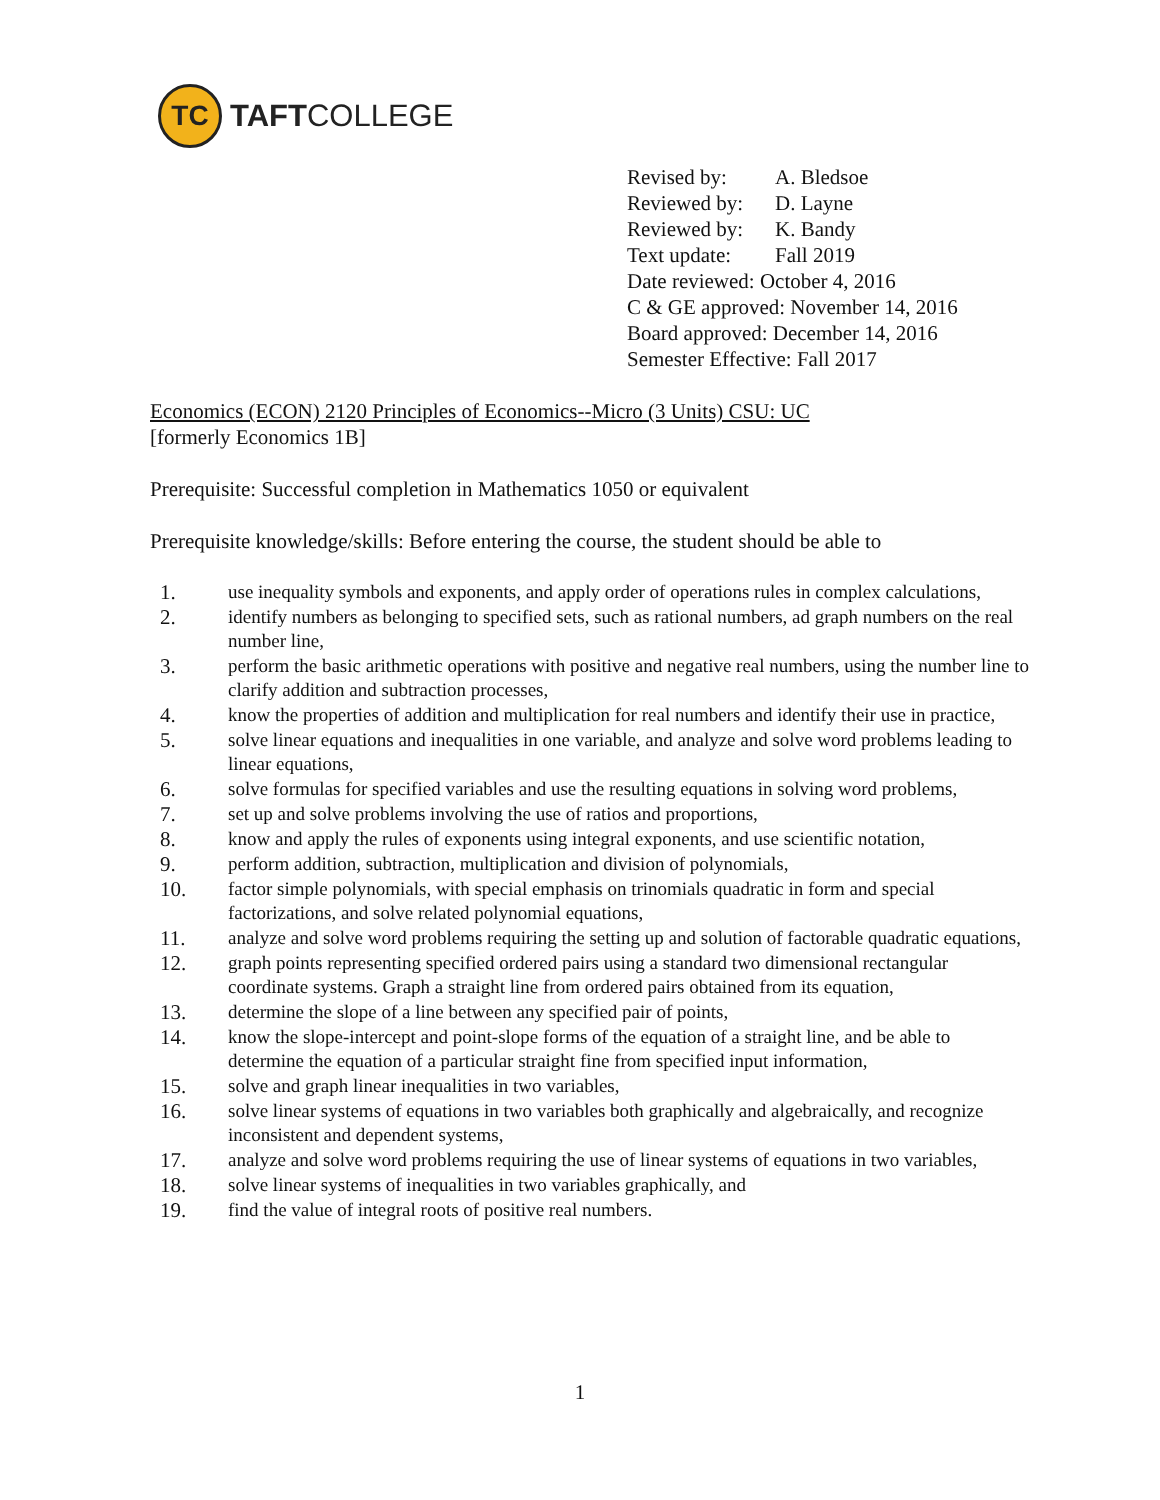TC
TAFTCOLLEGE
| Revised by: | A. Bledsoe |
| Reviewed by: | D. Layne |
| Reviewed by: | K. Bandy |
| Text update: | Fall 2019 |
| Date reviewed: October 4, 2016 | |
| C & GE approved: November 14, 2016 | |
| Board approved: December 14, 2016 | |
| Semester Effective: Fall 2017 | |
Economics (ECON) 2120 Principles of Economics--Micro (3 Units) CSU: UC
[formerly Economics 1B]
Prerequisite: Successful completion in Mathematics 1050 or equivalent
Prerequisite knowledge/skills: Before entering the course, the student should be able to
1. use inequality symbols and exponents, and apply order of operations rules in complex calculations,
2. identify numbers as belonging to specified sets, such as rational numbers, ad graph numbers on the real number line,
3. perform the basic arithmetic operations with positive and negative real numbers, using the number line to clarify addition and subtraction processes,
4. know the properties of addition and multiplication for real numbers and identify their use in practice,
5. solve linear equations and inequalities in one variable, and analyze and solve word problems leading to linear equations,
6. solve formulas for specified variables and use the resulting equations in solving word problems,
7. set up and solve problems involving the use of ratios and proportions,
8. know and apply the rules of exponents using integral exponents, and use scientific notation,
9. perform addition, subtraction, multiplication and division of polynomials,
10. factor simple polynomials, with special emphasis on trinomials quadratic in form and special factorizations, and solve related polynomial equations,
11. analyze and solve word problems requiring the setting up and solution of factorable quadratic equations,
12. graph points representing specified ordered pairs using a standard two dimensional rectangular coordinate systems. Graph a straight line from ordered pairs obtained from its equation,
13. determine the slope of a line between any specified pair of points,
14. know the slope-intercept and point-slope forms of the equation of a straight line, and be able to determine the equation of a particular straight fine from specified input information,
15. solve and graph linear inequalities in two variables,
16. solve linear systems of equations in two variables both graphically and algebraically, and recognize inconsistent and dependent systems,
17. analyze and solve word problems requiring the use of linear systems of equations in two variables,
18. solve linear systems of inequalities in two variables graphically, and
19. find the value of integral roots of positive real numbers.
1